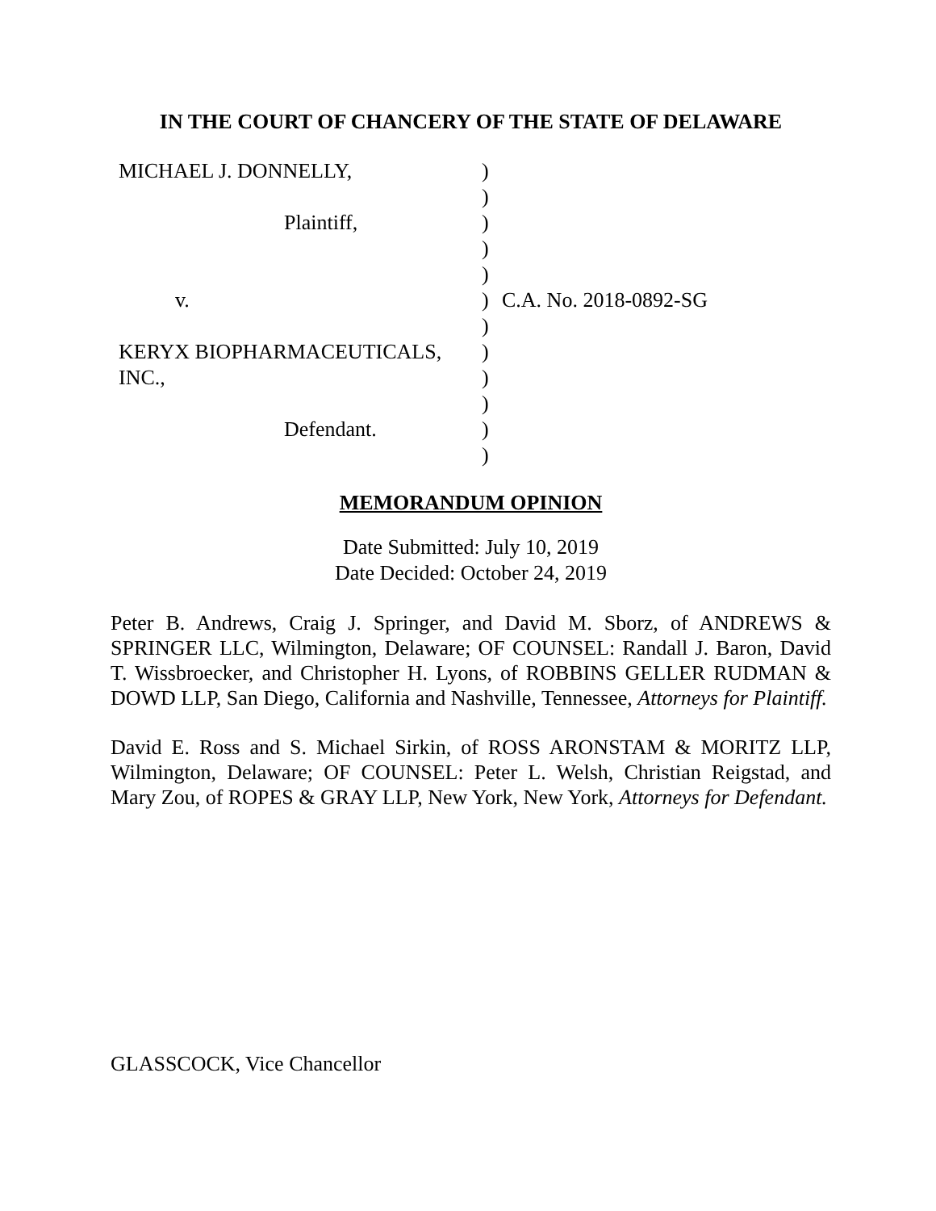IN THE COURT OF CHANCERY OF THE STATE OF DELAWARE
| MICHAEL J. DONNELLY, | ) | |
| | ) | |
| Plaintiff, | ) | |
| | ) | |
| | ) | |
| v. | ) | C.A. No. 2018-0892-SG |
| | ) | |
| KERYX BIOPHARMACEUTICALS, | ) | |
| INC., | ) | |
| | ) | |
| Defendant. | ) | |
| | ) | |
MEMORANDUM OPINION
Date Submitted: July 10, 2019
Date Decided: October 24, 2019
Peter B. Andrews, Craig J. Springer, and David M. Sborz, of ANDREWS & SPRINGER LLC, Wilmington, Delaware; OF COUNSEL: Randall J. Baron, David T. Wissbroecker, and Christopher H. Lyons, of ROBBINS GELLER RUDMAN & DOWD LLP, San Diego, California and Nashville, Tennessee, Attorneys for Plaintiff.
David E. Ross and S. Michael Sirkin, of ROSS ARONSTAM & MORITZ LLP, Wilmington, Delaware; OF COUNSEL: Peter L. Welsh, Christian Reigstad, and Mary Zou, of ROPES & GRAY LLP, New York, New York, Attorneys for Defendant.
GLASSCOCK, Vice Chancellor